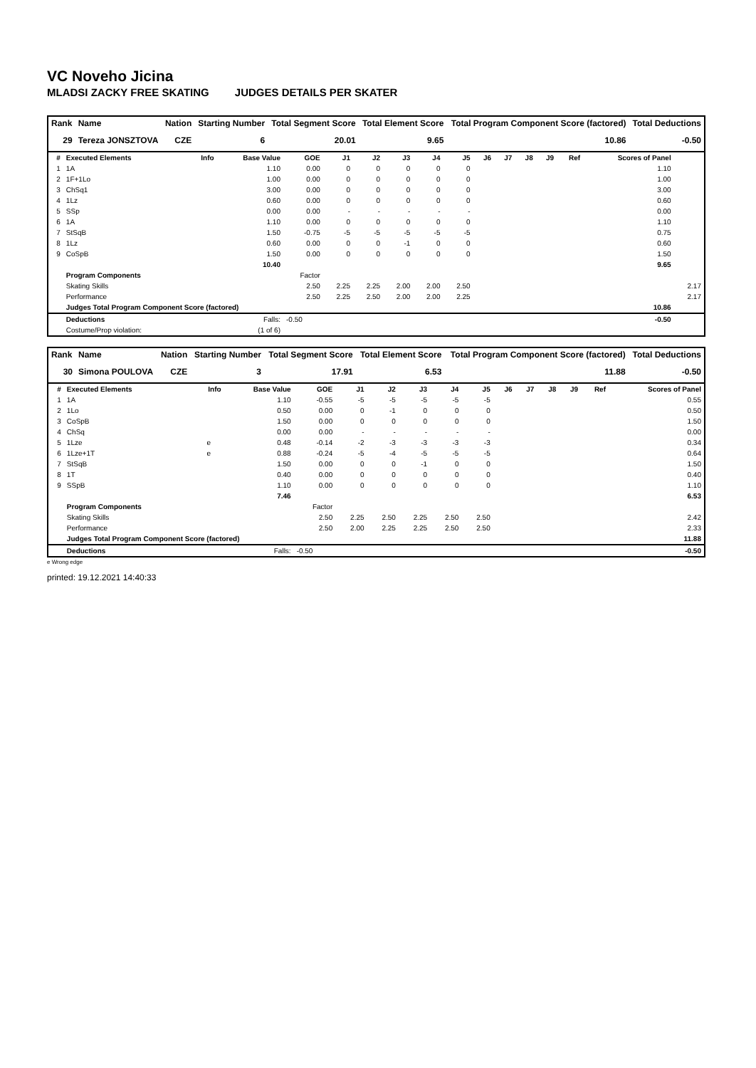VC Noveho Jicina
MLADSI ZACKY FREE SKATING JUDGES DETAILS PER SKATER
| Rank | Name | Nation | Starting Number | Total Segment Score | Total Element Score | Total Program Component Score (factored) | Total Deductions |
| --- | --- | --- | --- | --- | --- | --- | --- |
| 29 | Tereza JONSZTOVA | CZE | 6 | 20.01 | 9.65 | 10.86 | -0.50 |
| # | Executed Elements | Info | Base Value | GOE | J1 | J2 | J3 | J4 | J5 | J6 | J7 | J8 | J9 | Ref | Scores of Panel | |
| --- | --- | --- | --- | --- | --- | --- | --- | --- | --- | --- | --- | --- | --- | --- | --- | --- |
| 1 | 1A | | 1.10 | 0.00 | 0 | 0 | 0 | 0 | 0 | | | | | | 1.10 | |
| 2 | 1F+1Lo | | 1.00 | 0.00 | 0 | 0 | 0 | 0 | 0 | | | | | | 1.00 | |
| 3 | ChSq1 | | 3.00 | 0.00 | 0 | 0 | 0 | 0 | 0 | | | | | | 3.00 | |
| 4 | 1Lz | | 0.60 | 0.00 | 0 | 0 | 0 | 0 | 0 | | | | | | 0.60 | |
| 5 | SSp | | 0.00 | 0.00 | - | - | - | - | - | | | | | | 0.00 | |
| 6 | 1A | | 1.10 | 0.00 | 0 | 0 | 0 | 0 | 0 | | | | | | 1.10 | |
| 7 | StSqB | | 1.50 | -0.75 | -5 | -5 | -5 | -5 | -5 | | | | | | 0.75 | |
| 8 | 1Lz | | 0.60 | 0.00 | 0 | 0 | -1 | 0 | 0 | | | | | | 0.60 | |
| 9 | CoSpB | | 1.50 | 0.00 | 0 | 0 | 0 | 0 | 0 | | | | | | 1.50 | |
| | | | 10.40 | | | | | | | | | | | | 9.65 | |
| | Program Components | | | Factor | | | | | | | | | | | | |
| | Skating Skills | | | 2.50 | 2.25 | 2.25 | 2.00 | 2.00 | 2.50 | | | | | | | 2.17 |
| | Performance | | | 2.50 | 2.25 | 2.50 | 2.00 | 2.00 | 2.25 | | | | | | | 2.17 |
| | Judges Total Program Component Score (factored) | | | | | | | | | | | | | | 10.86 | |
| | Deductions | | Falls: | -0.50 | | | | | | | | | | | -0.50 | |
| | Costume/Prop violation: | | (1 of 6) | | | | | | | | | | | | | |
| Rank | Name | Nation | Starting Number | Total Segment Score | Total Element Score | Total Program Component Score (factored) | Total Deductions |
| --- | --- | --- | --- | --- | --- | --- | --- |
| 30 | Simona POULOVA | CZE | 3 | 17.91 | 6.53 | 11.88 | -0.50 |
| # | Executed Elements | Info | Base Value | GOE | J1 | J2 | J3 | J4 | J5 | J6 | J7 | J8 | J9 | Ref | Scores of Panel |
| --- | --- | --- | --- | --- | --- | --- | --- | --- | --- | --- | --- | --- | --- | --- | --- |
| 1 | 1A | | 1.10 | -0.55 | -5 | -5 | -5 | -5 | -5 | | | | | | 0.55 |
| 2 | 1Lo | | 0.50 | 0.00 | 0 | -1 | 0 | 0 | 0 | | | | | | 0.50 |
| 3 | CoSpB | | 1.50 | 0.00 | 0 | 0 | 0 | 0 | 0 | | | | | | 1.50 |
| 4 | ChSq | | 0.00 | 0.00 | - | - | - | - | - | | | | | | 0.00 |
| 5 | 1Lze | e | 0.48 | -0.14 | -2 | -3 | -3 | -3 | -3 | | | | | | 0.34 |
| 6 | 1Lze+1T | e | 0.88 | -0.24 | -5 | -4 | -5 | -5 | -5 | | | | | | 0.64 |
| 7 | StSqB | | 1.50 | 0.00 | 0 | 0 | -1 | 0 | 0 | | | | | | 1.50 |
| 8 | 1T | | 0.40 | 0.00 | 0 | 0 | 0 | 0 | 0 | | | | | | 0.40 |
| 9 | SSpB | | 1.10 | 0.00 | 0 | 0 | 0 | 0 | 0 | | | | | | 1.10 |
| | | | 7.46 | | | | | | | | | | | | 6.53 |
| | Program Components | | | Factor | | | | | | | | | | | |
| | Skating Skills | | | 2.50 | 2.25 | 2.50 | 2.25 | 2.50 | 2.50 | | | | | | 2.42 |
| | Performance | | | 2.50 | 2.00 | 2.25 | 2.25 | 2.50 | 2.50 | | | | | | 2.33 |
| | Judges Total Program Component Score (factored) | | | | | | | | | | | | | | 11.88 |
| | Deductions | | Falls: | -0.50 | | | | | | | | | | | -0.50 |
e Wrong edge
printed: 19.12.2021 14:40:33